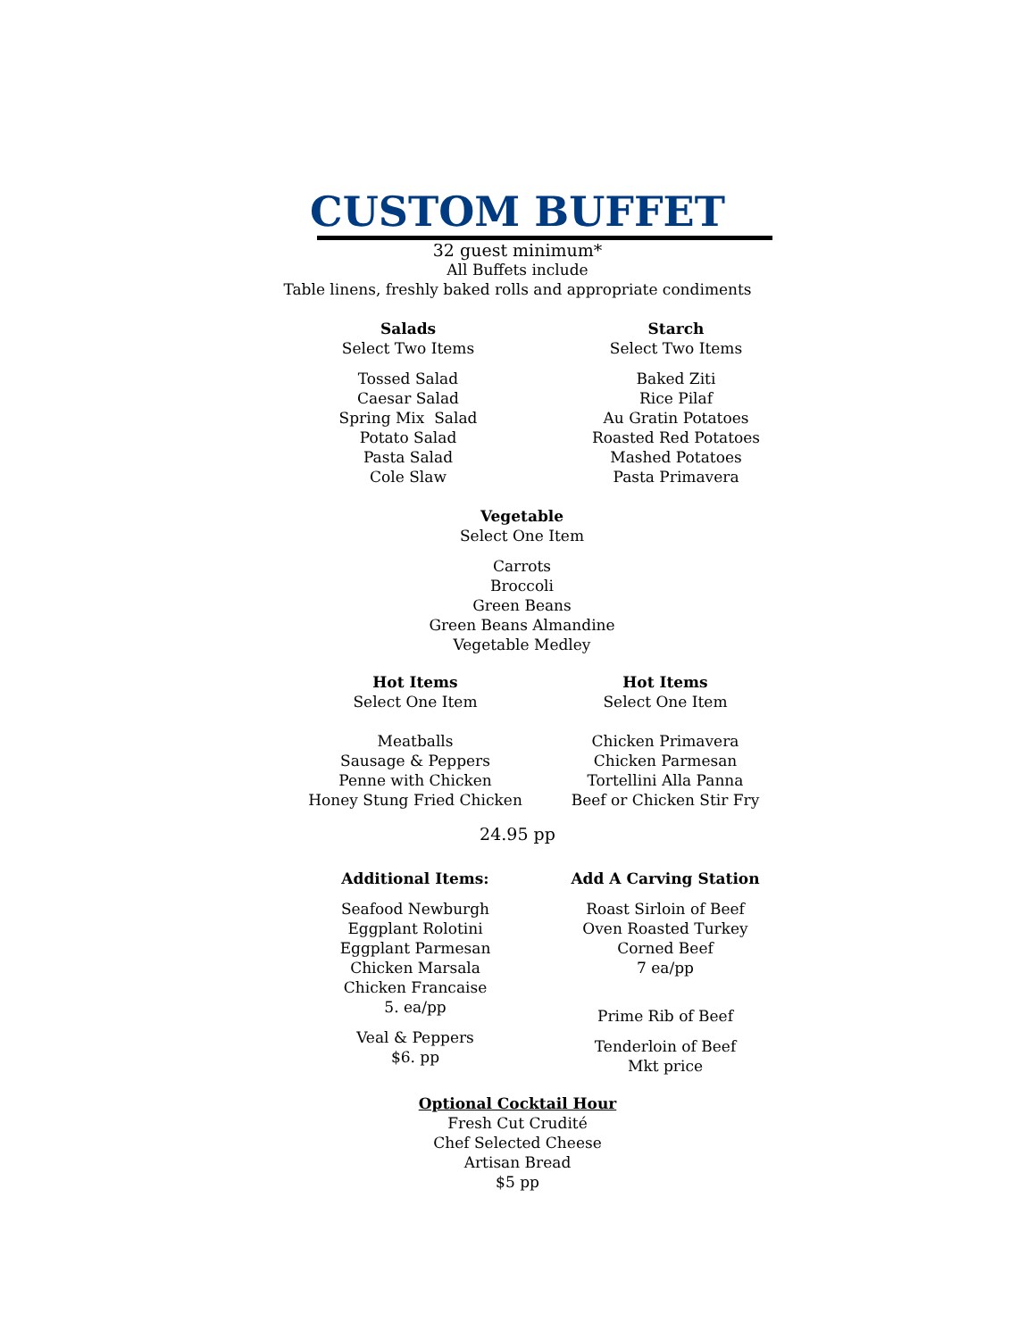CUSTOM BUFFET
32 guest minimum*
All Buffets include
Table linens, freshly baked rolls and appropriate condiments
Salads
Select Two Items
Tossed Salad
Caesar Salad
Spring Mix Salad
Potato Salad
Pasta Salad
Cole Slaw
Starch
Select Two Items
Baked Ziti
Rice Pilaf
Au Gratin Potatoes
Roasted Red Potatoes
Mashed Potatoes
Pasta Primavera
Vegetable
Select One Item
Carrots
Broccoli
Green Beans
Green Beans Almandine
Vegetable Medley
Hot Items
Select One Item
Meatballs
Sausage & Peppers
Penne with Chicken
Honey Stung Fried Chicken
Hot Items
Select One Item
Chicken Primavera
Chicken Parmesan
Tortellini Alla Panna
Beef or Chicken Stir Fry
24.95 pp
Additional Items:
Seafood Newburgh
Eggplant Rolotini
Eggplant Parmesan
Chicken Marsala
Chicken Francaise
5. ea/pp
Veal & Peppers
$6. pp
Add A Carving Station
Roast Sirloin of Beef
Oven Roasted Turkey
Corned Beef
7 ea/pp
Prime Rib of Beef
Tenderloin of Beef
Mkt price
Optional Cocktail Hour
Fresh Cut Crudité
Chef Selected Cheese
Artisan Bread
$5 pp